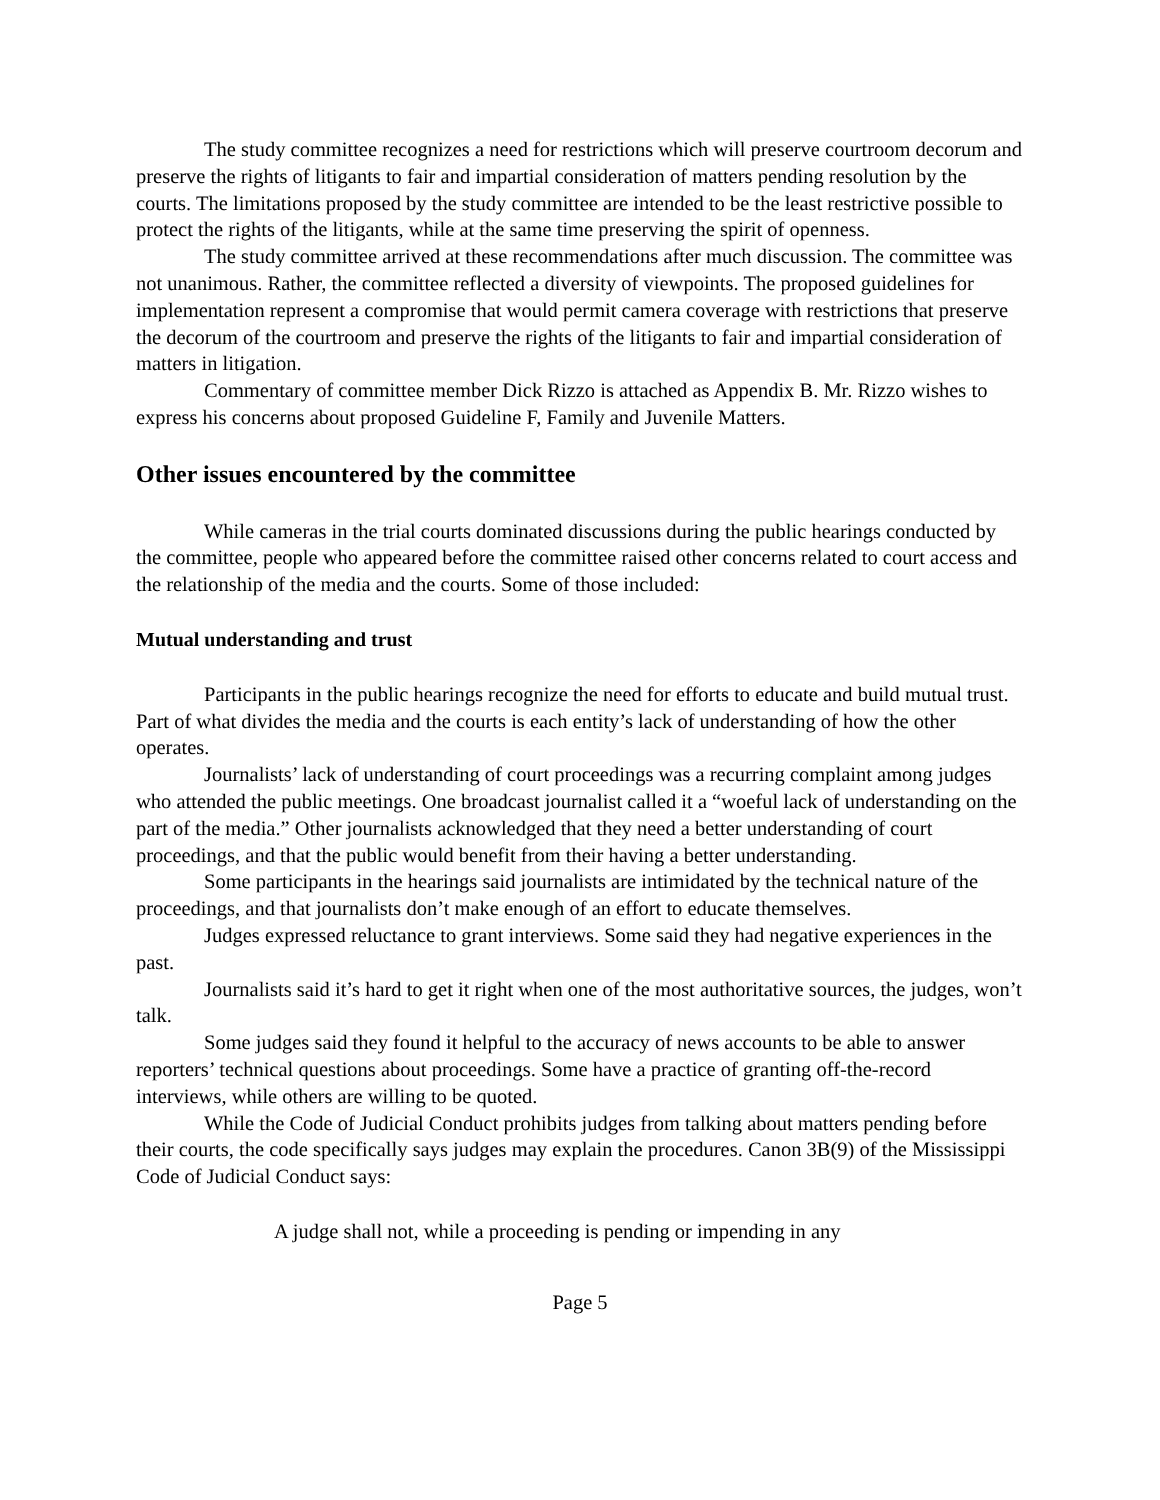The study committee recognizes a need for restrictions which will preserve courtroom decorum and preserve the rights of litigants to fair and impartial consideration of matters pending resolution by the courts. The limitations proposed by the study committee are intended to be the least restrictive possible to protect the rights of the litigants, while at the same time preserving the spirit of openness.
The study committee arrived at these recommendations after much discussion. The committee was not unanimous. Rather, the committee reflected a diversity of viewpoints. The proposed guidelines for implementation represent a compromise that would permit camera coverage with restrictions that preserve the decorum of the courtroom and preserve the rights of the litigants to fair and impartial consideration of matters in litigation.
Commentary of committee member Dick Rizzo is attached as Appendix B. Mr. Rizzo wishes to express his concerns about proposed Guideline F, Family and Juvenile Matters.
Other issues encountered by the committee
While cameras in the trial courts dominated discussions during the public hearings conducted by the committee, people who appeared before the committee raised other concerns related to court access and the relationship of the media and the courts. Some of those included:
Mutual understanding and trust
Participants in the public hearings recognize the need for efforts to educate and build mutual trust. Part of what divides the media and the courts is each entity’s lack of understanding of how the other operates.
Journalists’ lack of understanding of court proceedings was a recurring complaint among judges who attended the public meetings. One broadcast journalist called it a “woeful lack of understanding on the part of the media.” Other journalists acknowledged that they need a better understanding of court proceedings, and that the public would benefit from their having a better understanding.
Some participants in the hearings said journalists are intimidated by the technical nature of the proceedings, and that journalists don’t make enough of an effort to educate themselves.
Judges expressed reluctance to grant interviews. Some said they had negative experiences in the past.
Journalists said it’s hard to get it right when one of the most authoritative sources, the judges, won’t talk.
Some judges said they found it helpful to the accuracy of news accounts to be able to answer reporters’ technical questions about proceedings. Some have a practice of granting off-the-record interviews, while others are willing to be quoted.
While the Code of Judicial Conduct prohibits judges from talking about matters pending before their courts, the code specifically says judges may explain the procedures. Canon 3B(9) of the Mississippi Code of Judicial Conduct says:
A judge shall not, while a proceeding is pending or impending in any
Page 5